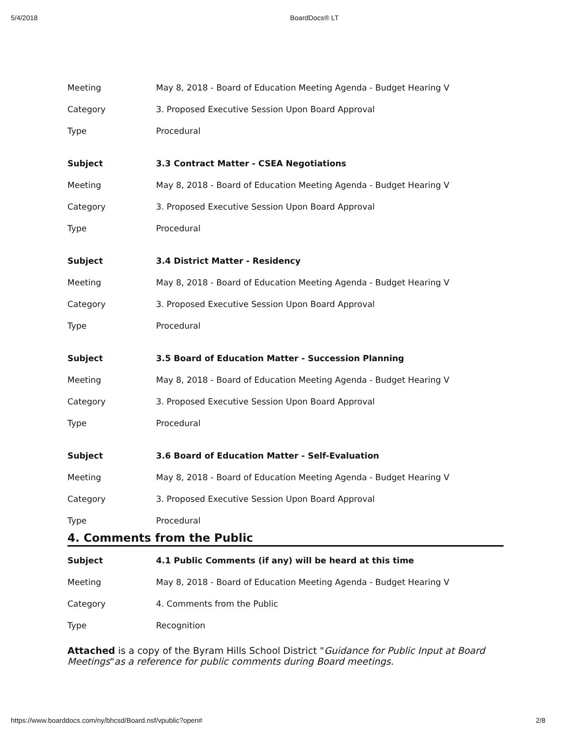5/4/2018 BoardDocs® LT
| Meeting | May 8, 2018 - Board of Education Meeting Agenda - Budget Hearing V |
| Category | 3. Proposed Executive Session Upon Board Approval |
| Type | Procedural |
| Subject | 3.3 Contract Matter - CSEA Negotiations |
| Meeting | May 8, 2018 - Board of Education Meeting Agenda - Budget Hearing V |
| Category | 3. Proposed Executive Session Upon Board Approval |
| Type | Procedural |
| Subject | 3.4 District Matter - Residency |
| Meeting | May 8, 2018 - Board of Education Meeting Agenda - Budget Hearing V |
| Category | 3. Proposed Executive Session Upon Board Approval |
| Type | Procedural |
| Subject | 3.5 Board of Education Matter - Succession Planning |
| Meeting | May 8, 2018 - Board of Education Meeting Agenda - Budget Hearing V |
| Category | 3. Proposed Executive Session Upon Board Approval |
| Type | Procedural |
| Subject | 3.6 Board of Education Matter - Self-Evaluation |
| Meeting | May 8, 2018 - Board of Education Meeting Agenda - Budget Hearing V |
| Category | 3. Proposed Executive Session Upon Board Approval |
| Type | Procedural |
4. Comments from the Public
| Subject | 4.1 Public Comments (if any) will be heard at this time |
| Meeting | May 8, 2018 - Board of Education Meeting Agenda - Budget Hearing V |
| Category | 4. Comments from the Public |
| Type | Recognition |
Attached is a copy of the Byram Hills School District "Guidance for Public Input at Board Meetings"as a reference for public comments during Board meetings.
https://www.boarddocs.com/ny/bhcsd/Board.nsf/vpublic?open# 2/8